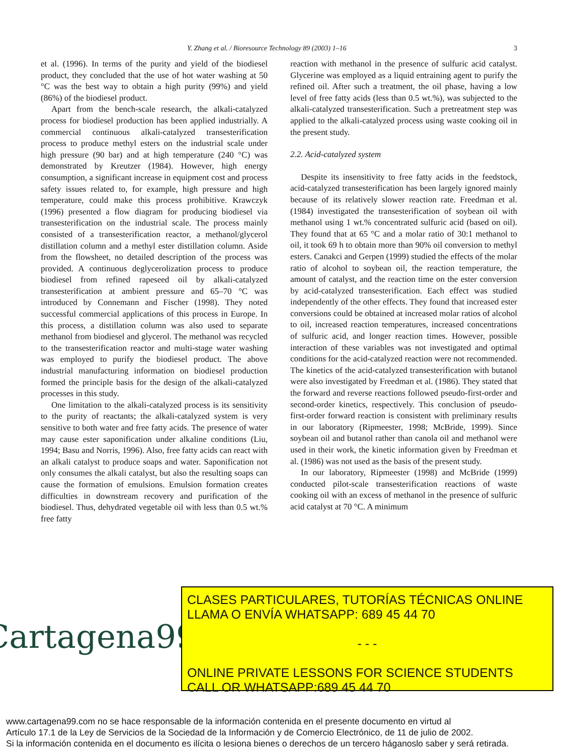Y. Zhang et al. / Bioresource Technology 89 (2003) 1–16 3
et al. (1996). In terms of the purity and yield of the biodiesel product, they concluded that the use of hot water washing at 50 °C was the best way to obtain a high purity (99%) and yield (86%) of the biodiesel product.
Apart from the bench-scale research, the alkali-catalyzed process for biodiesel production has been applied industrially. A commercial continuous alkali-catalyzed transesterification process to produce methyl esters on the industrial scale under high pressure (90 bar) and at high temperature (240 °C) was demonstrated by Kreutzer (1984). However, high energy consumption, a significant increase in equipment cost and process safety issues related to, for example, high pressure and high temperature, could make this process prohibitive. Krawczyk (1996) presented a flow diagram for producing biodiesel via transesterification on the industrial scale. The process mainly consisted of a transesterification reactor, a methanol/glycerol distillation column and a methyl ester distillation column. Aside from the flowsheet, no detailed description of the process was provided. A continuous deglycerolization process to produce biodiesel from refined rapeseed oil by alkali-catalyzed transesterification at ambient pressure and 65–70 °C was introduced by Connemann and Fischer (1998). They noted successful commercial applications of this process in Europe. In this process, a distillation column was also used to separate methanol from biodiesel and glycerol. The methanol was recycled to the transesterification reactor and multi-stage water washing was employed to purify the biodiesel product. The above industrial manufacturing information on biodiesel production formed the principle basis for the design of the alkali-catalyzed processes in this study.
One limitation to the alkali-catalyzed process is its sensitivity to the purity of reactants; the alkali-catalyzed system is very sensitive to both water and free fatty acids. The presence of water may cause ester saponification under alkaline conditions (Liu, 1994; Basu and Norris, 1996). Also, free fatty acids can react with an alkali catalyst to produce soaps and water. Saponification not only consumes the alkali catalyst, but also the resulting soaps can cause the formation of emulsions. Emulsion formation creates difficulties in downstream recovery and purification of the biodiesel. Thus, dehydrated vegetable oil with less than 0.5 wt.% free fatty
reaction with methanol in the presence of sulfuric acid catalyst. Glycerine was employed as a liquid entraining agent to purify the refined oil. After such a treatment, the oil phase, having a low level of free fatty acids (less than 0.5 wt.%), was subjected to the alkali-catalyzed transesterification. Such a pretreatment step was applied to the alkali-catalyzed process using waste cooking oil in the present study.
2.2. Acid-catalyzed system
Despite its insensitivity to free fatty acids in the feedstock, acid-catalyzed transesterification has been largely ignored mainly because of its relatively slower reaction rate. Freedman et al. (1984) investigated the transesterification of soybean oil with methanol using 1 wt.% concentrated sulfuric acid (based on oil). They found that at 65 °C and a molar ratio of 30:1 methanol to oil, it took 69 h to obtain more than 90% oil conversion to methyl esters. Canakci and Gerpen (1999) studied the effects of the molar ratio of alcohol to soybean oil, the reaction temperature, the amount of catalyst, and the reaction time on the ester conversion by acid-catalyzed transesterification. Each effect was studied independently of the other effects. They found that increased ester conversions could be obtained at increased molar ratios of alcohol to oil, increased reaction temperatures, increased concentrations of sulfuric acid, and longer reaction times. However, possible interaction of these variables was not investigated and optimal conditions for the acid-catalyzed reaction were not recommended. The kinetics of the acid-catalyzed transesterification with butanol were also investigated by Freedman et al. (1986). They stated that the forward and reverse reactions followed pseudo-first-order and second-order kinetics, respectively. This conclusion of pseudo-first-order forward reaction is consistent with preliminary results in our laboratory (Ripmeester, 1998; McBride, 1999). Since soybean oil and butanol rather than canola oil and methanol were used in their work, the kinetic information given by Freedman et al. (1986) was not used as the basis of the present study.
In our laboratory, Ripmeester (1998) and McBride (1999) conducted pilot-scale transesterification reactions of waste cooking oil with an excess of methanol in the presence of sulfuric acid catalyst at 70 °C. A minimum
Cartagena99
CLASES PARTICULARES, TUTORÍAS TÉCNICAS ONLINE
LLAMA O ENVÍA WHATSAPP: 689 45 44 70
- - -
ONLINE PRIVATE LESSONS FOR SCIENCE STUDENTS
CALL OR WHATSAPP:689 45 44 70
www.cartagena99.com no se hace responsable de la información contenida en el presente documento en virtud al
Artículo 17.1 de la Ley de Servicios de la Sociedad de la Información y de Comercio Electrónico, de 11 de julio de 2002.
Si la información contenida en el documento es ilícita o lesiona bienes o derechos de un tercero háganoslo saber y será retirada.